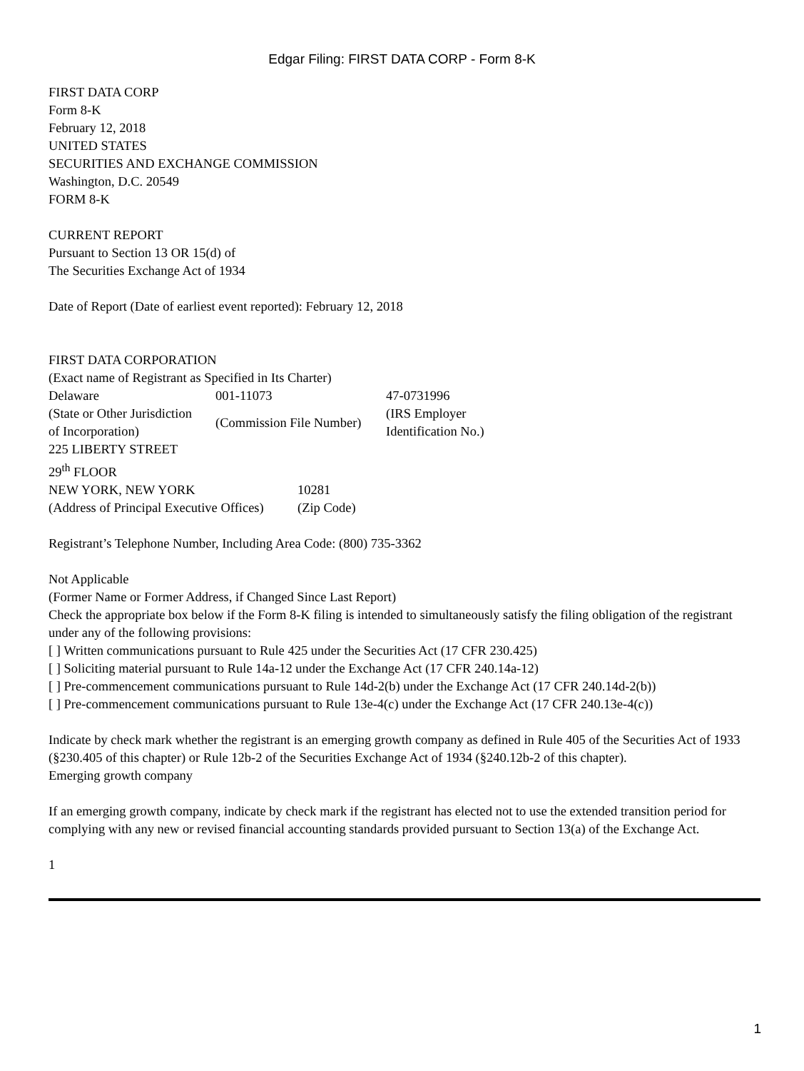Edgar Filing: FIRST DATA CORP - Form 8-K
FIRST DATA CORP
Form 8-K
February 12, 2018
UNITED STATES
SECURITIES AND EXCHANGE COMMISSION
Washington, D.C. 20549
FORM 8-K
CURRENT REPORT
Pursuant to Section 13 OR 15(d) of
The Securities Exchange Act of 1934
Date of Report (Date of earliest event reported): February 12, 2018
FIRST DATA CORPORATION
(Exact name of Registrant as Specified in Its Charter)
| Delaware | 001-11073 | 47-0731996 |
| (State or Other Jurisdiction of Incorporation) | (Commission File Number) | (IRS Employer Identification No.) |
225 LIBERTY STREET
29<sup>th</sup> FLOOR
| NEW YORK, NEW YORK | 10281 |
| (Address of Principal Executive Offices) | (Zip Code) |
Registrant’s Telephone Number, Including Area Code: (800) 735-3362
Not Applicable
(Former Name or Former Address, if Changed Since Last Report)
Check the appropriate box below if the Form 8-K filing is intended to simultaneously satisfy the filing obligation of the registrant under any of the following provisions:
[ ] Written communications pursuant to Rule 425 under the Securities Act (17 CFR 230.425)
[ ] Soliciting material pursuant to Rule 14a-12 under the Exchange Act (17 CFR 240.14a-12)
[ ] Pre-commencement communications pursuant to Rule 14d-2(b) under the Exchange Act (17 CFR 240.14d-2(b))
[ ] Pre-commencement communications pursuant to Rule 13e-4(c) under the Exchange Act (17 CFR 240.13e-4(c))
Indicate by check mark whether the registrant is an emerging growth company as defined in Rule 405 of the Securities Act of 1933 (§230.405 of this chapter) or Rule 12b-2 of the Securities Exchange Act of 1934 (§240.12b-2 of this chapter).
Emerging growth company
If an emerging growth company, indicate by check mark if the registrant has elected not to use the extended transition period for complying with any new or revised financial accounting standards provided pursuant to Section 13(a) of the Exchange Act.
1
1